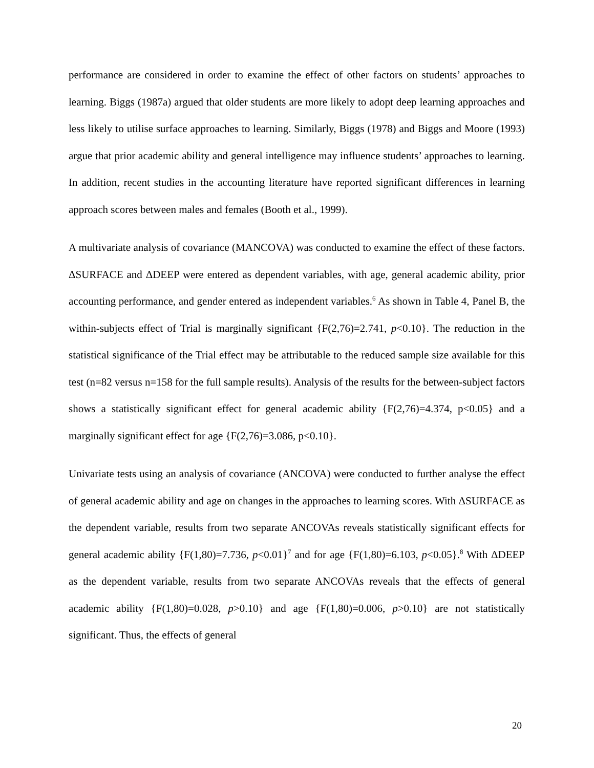performance are considered in order to examine the effect of other factors on students’ approaches to learning. Biggs (1987a) argued that older students are more likely to adopt deep learning approaches and less likely to utilise surface approaches to learning. Similarly, Biggs (1978) and Biggs and Moore (1993) argue that prior academic ability and general intelligence may influence students’ approaches to learning. In addition, recent studies in the accounting literature have reported significant differences in learning approach scores between males and females (Booth et al., 1999).
A multivariate analysis of covariance (MANCOVA) was conducted to examine the effect of these factors. ΔSURFACE and ΔDEEP were entered as dependent variables, with age, general academic ability, prior accounting performance, and gender entered as independent variables.<sup>6</sup> As shown in Table 4, Panel B, the within-subjects effect of Trial is marginally significant {F(2,76)=2.741, p<0.10}. The reduction in the statistical significance of the Trial effect may be attributable to the reduced sample size available for this test (n=82 versus n=158 for the full sample results). Analysis of the results for the between-subject factors shows a statistically significant effect for general academic ability {F(2,76)=4.374, p<0.05} and a marginally significant effect for age {F(2,76)=3.086, p<0.10}.
Univariate tests using an analysis of covariance (ANCOVA) were conducted to further analyse the effect of general academic ability and age on changes in the approaches to learning scores. With ΔSURFACE as the dependent variable, results from two separate ANCOVAs reveals statistically significant effects for general academic ability {F(1,80)=7.736, p<0.01}<sup>7</sup> and for age {F(1,80)=6.103, p<0.05}.<sup>8</sup> With ΔDEEP as the dependent variable, results from two separate ANCOVAs reveals that the effects of general academic ability {F(1,80)=0.028, p>0.10} and age {F(1,80)=0.006, p>0.10} are not statistically significant. Thus, the effects of general
20